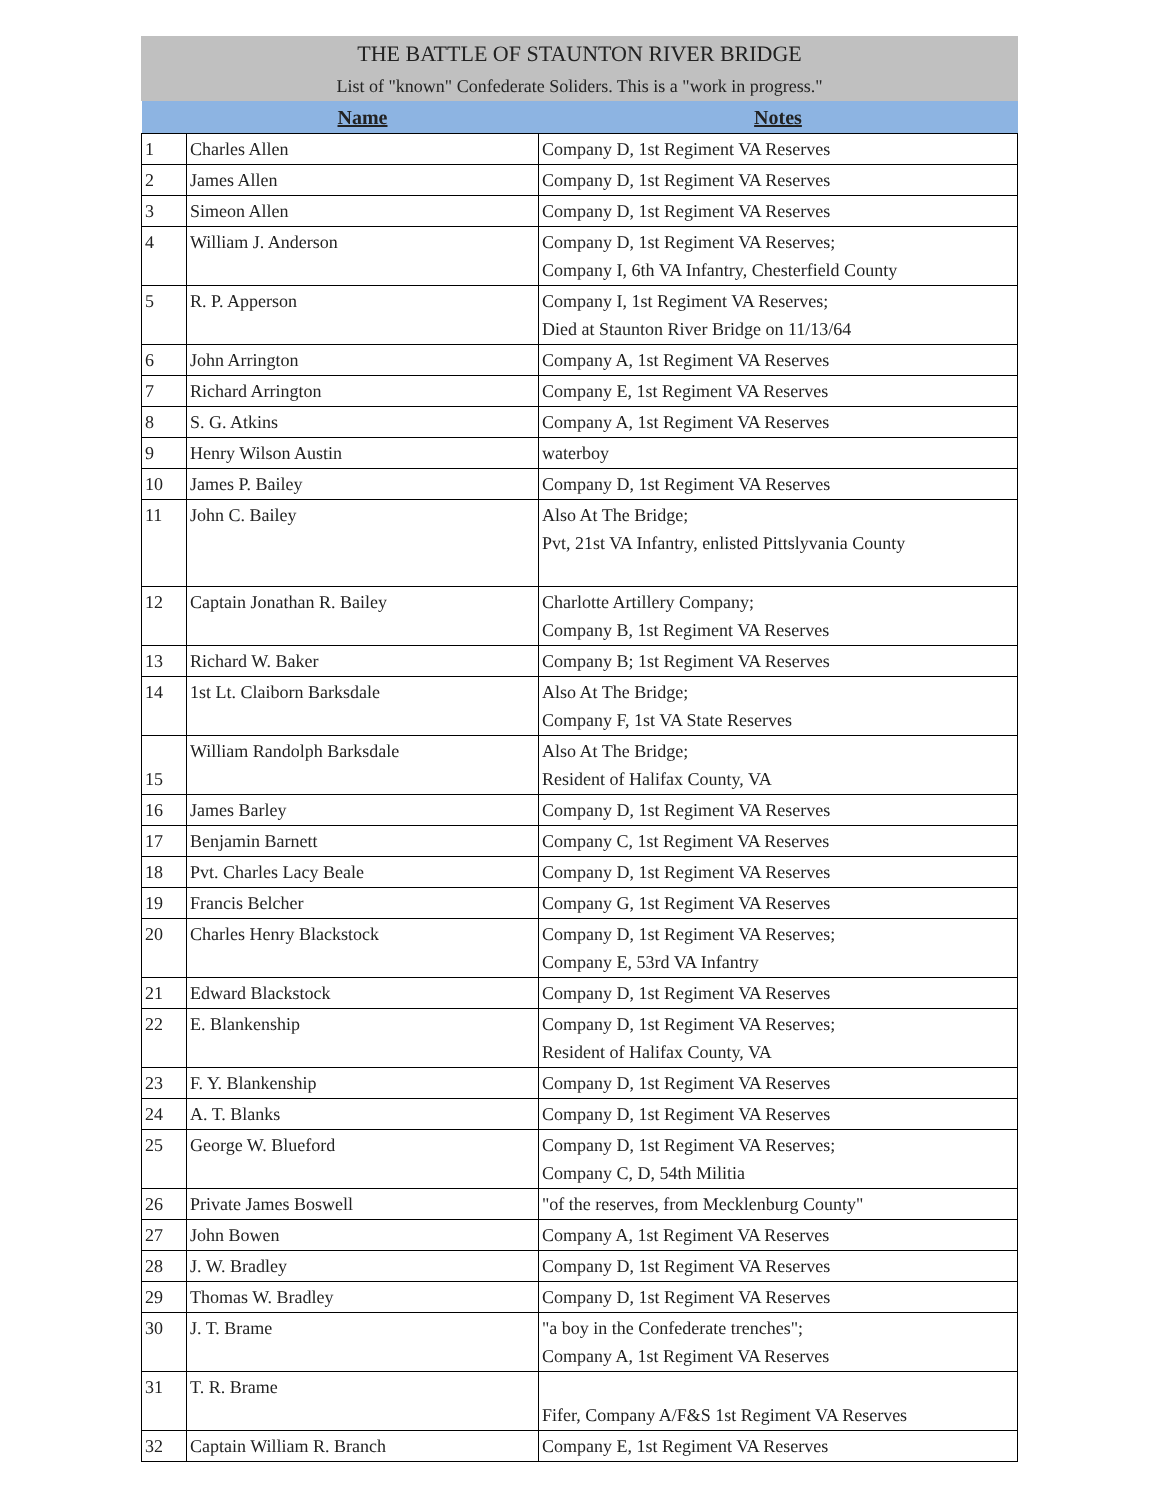THE BATTLE OF STAUNTON RIVER BRIDGE
List of "known" Confederate Soliders. This is a "work in progress."
| | Name | Notes |
| --- | --- | --- |
| 1 | Charles Allen | Company D, 1st Regiment VA Reserves |
| 2 | James Allen | Company D, 1st Regiment VA Reserves |
| 3 | Simeon Allen | Company D, 1st Regiment VA Reserves |
| 4 | William J. Anderson | Company D, 1st Regiment VA Reserves; Company I, 6th VA Infantry, Chesterfield County |
| 5 | R. P. Apperson | Company I, 1st Regiment VA Reserves; Died at Staunton River Bridge on 11/13/64 |
| 6 | John Arrington | Company A, 1st Regiment VA Reserves |
| 7 | Richard Arrington | Company E, 1st Regiment VA Reserves |
| 8 | S. G. Atkins | Company A, 1st Regiment VA Reserves |
| 9 | Henry Wilson Austin | waterboy |
| 10 | James P. Bailey | Company D, 1st Regiment VA Reserves |
| 11 | John C. Bailey | Also At The Bridge; Pvt, 21st VA Infantry, enlisted Pittslyvania County |
| 12 | Captain Jonathan R. Bailey | Charlotte Artillery Company; Company B, 1st Regiment VA Reserves |
| 13 | Richard W. Baker | Company B; 1st Regiment VA Reserves |
| 14 | 1st Lt. Claiborn Barksdale | Also At The Bridge; Company F, 1st VA State Reserves |
| 15 | William Randolph Barksdale | Also At The Bridge; Resident of Halifax County, VA |
| 16 | James Barley | Company D, 1st Regiment VA Reserves |
| 17 | Benjamin Barnett | Company C, 1st Regiment VA Reserves |
| 18 | Pvt. Charles Lacy Beale | Company D, 1st Regiment VA Reserves |
| 19 | Francis Belcher | Company G, 1st Regiment VA Reserves |
| 20 | Charles Henry Blackstock | Company D, 1st Regiment VA Reserves; Company E, 53rd VA Infantry |
| 21 | Edward Blackstock | Company D, 1st Regiment VA Reserves |
| 22 | E. Blankenship | Company D, 1st Regiment VA Reserves; Resident of Halifax County, VA |
| 23 | F. Y. Blankenship | Company D, 1st Regiment VA Reserves |
| 24 | A. T. Blanks | Company D, 1st Regiment VA Reserves |
| 25 | George W. Blueford | Company D, 1st Regiment VA Reserves; Company C, D, 54th Militia |
| 26 | Private James Boswell | "of the reserves, from Mecklenburg County" |
| 27 | John Bowen | Company A, 1st Regiment VA Reserves |
| 28 | J. W. Bradley | Company D, 1st Regiment VA Reserves |
| 29 | Thomas W. Bradley | Company D, 1st Regiment VA Reserves |
| 30 | J. T. Brame | "a boy in the Confederate trenches"; Company A, 1st Regiment VA Reserves |
| 31 | T. R. Brame | Fifer, Company A/F&S 1st Regiment VA Reserves |
| 32 | Captain William R. Branch | Company E, 1st Regiment VA Reserves |